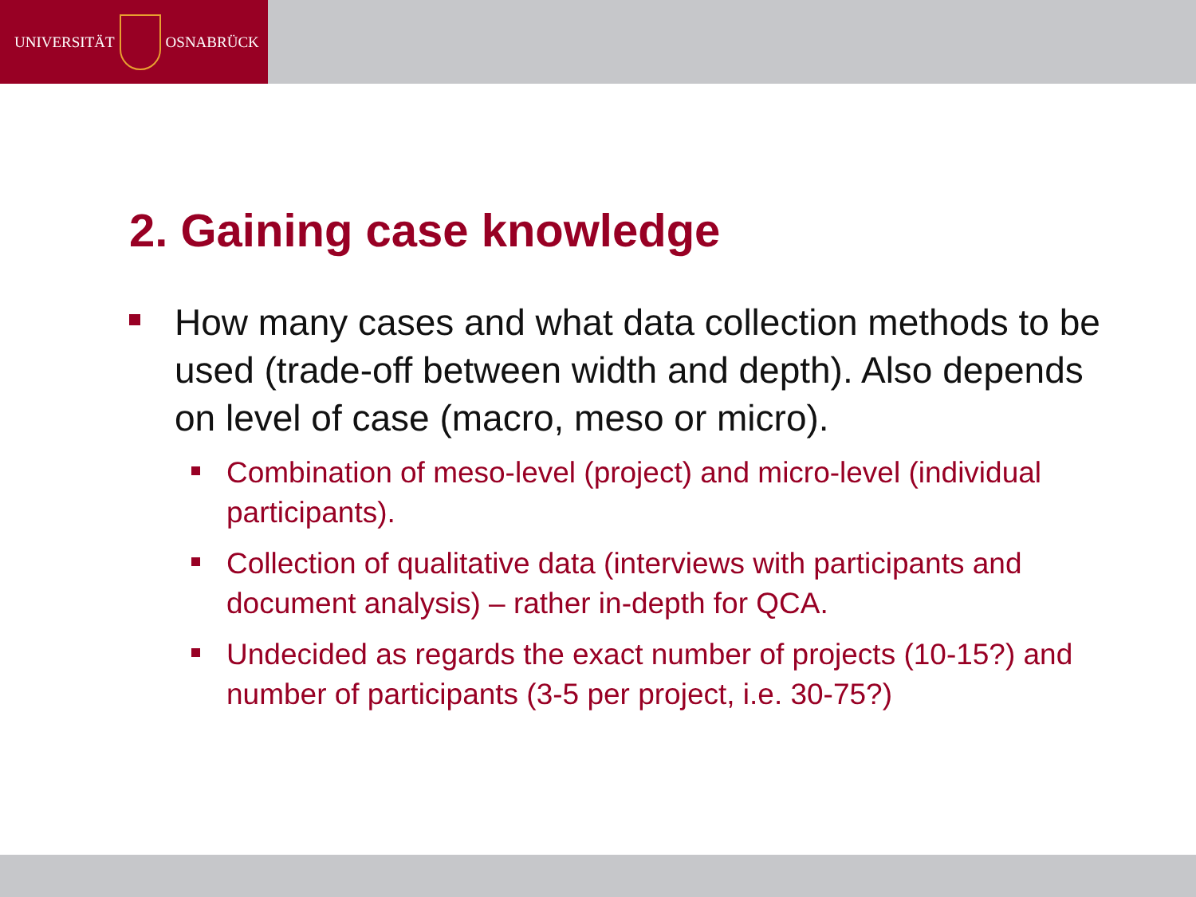UNIVERSITÄT
OSNABRÜCK
2. Gaining case knowledge
How many cases and what data collection methods to be used (trade-off between width and depth). Also depends on level of case (macro, meso or micro).
Combination of meso-level (project) and micro-level (individual participants).
Collection of qualitative data (interviews with participants and document analysis) – rather in-depth for QCA.
Undecided as regards the exact number of projects (10-15?) and number of participants (3-5 per project, i.e. 30-75?)